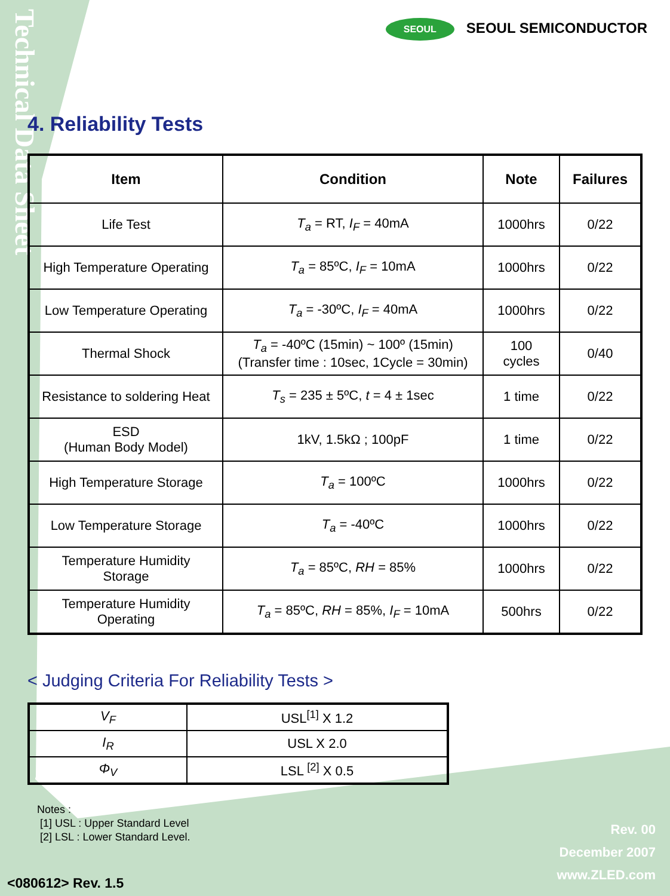Technical Data Sheet
SEOUL SEOUL SEMICONDUCTOR
4. Reliability Tests
| Item | Condition | Note | Failures |
| --- | --- | --- | --- |
| Life Test | T<sub>a</sub> = RT, I<sub>F</sub> = 40mA | 1000hrs | 0/22 |
| High Temperature Operating | T<sub>a</sub> = 85ºC, I<sub>F</sub> = 10mA | 1000hrs | 0/22 |
| Low Temperature Operating | T<sub>a</sub> = -30ºC, I<sub>F</sub> = 40mA | 1000hrs | 0/22 |
| Thermal Shock | T<sub>a</sub> = -40ºC (15min) ~ 100º (15min) (Transfer time : 10sec, 1Cycle = 30min) | 100 cycles | 0/40 |
| Resistance to soldering Heat | T<sub>s</sub> = 235 ± 5ºC, t = 4 ± 1sec | 1 time | 0/22 |
| ESD (Human Body Model) | 1kV, 1.5kΩ ; 100pF | 1 time | 0/22 |
| High Temperature Storage | T<sub>a</sub> = 100ºC | 1000hrs | 0/22 |
| Low Temperature Storage | T<sub>a</sub> = -40ºC | 1000hrs | 0/22 |
| Temperature Humidity Storage | T<sub>a</sub> = 85ºC, RH = 85% | 1000hrs | 0/22 |
| Temperature Humidity Operating | T<sub>a</sub> = 85ºC, RH = 85%, I<sub>F</sub> = 10mA | 500hrs | 0/22 |
< Judging Criteria For Reliability Tests >
| V<sub>F</sub> | USL<sup>[1]</sup> X 1.2 |
| I<sub>R</sub> | USL X 2.0 |
| Φ<sub>V</sub> | LSL <sup>[2]</sup> X 0.5 |
Notes :
[1] USL : Upper Standard Level
[2] LSL : Lower Standard Level.
Rev. 00
December 2007
www.ZLED.com
<080612> Rev. 1.5